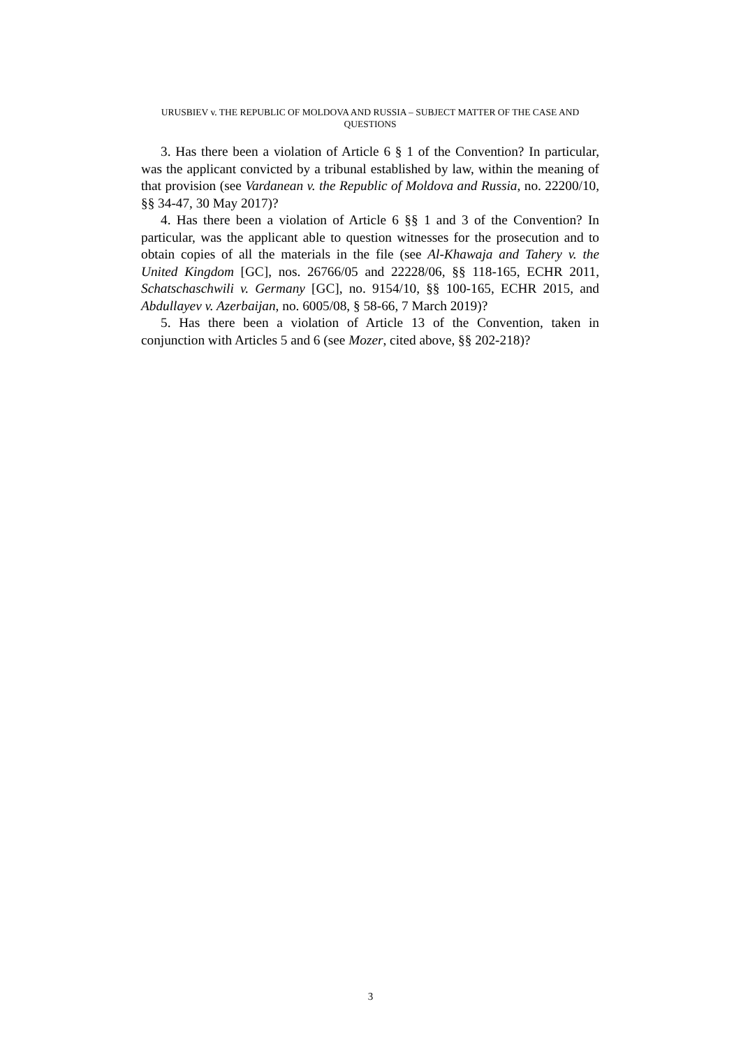URUSBIEV v. THE REPUBLIC OF MOLDOVA AND RUSSIA – SUBJECT MATTER OF THE CASE AND QUESTIONS
3. Has there been a violation of Article 6 § 1 of the Convention? In particular, was the applicant convicted by a tribunal established by law, within the meaning of that provision (see Vardanean v. the Republic of Moldova and Russia, no. 22200/10, §§ 34-47, 30 May 2017)?
4. Has there been a violation of Article 6 §§ 1 and 3 of the Convention? In particular, was the applicant able to question witnesses for the prosecution and to obtain copies of all the materials in the file (see Al-Khawaja and Tahery v. the United Kingdom [GC], nos. 26766/05 and 22228/06, §§ 118-165, ECHR 2011, Schatschaschwili v. Germany [GC], no. 9154/10, §§ 100-165, ECHR 2015, and Abdullayev v. Azerbaijan, no. 6005/08, § 58-66, 7 March 2019)?
5. Has there been a violation of Article 13 of the Convention, taken in conjunction with Articles 5 and 6 (see Mozer, cited above, §§ 202-218)?
3